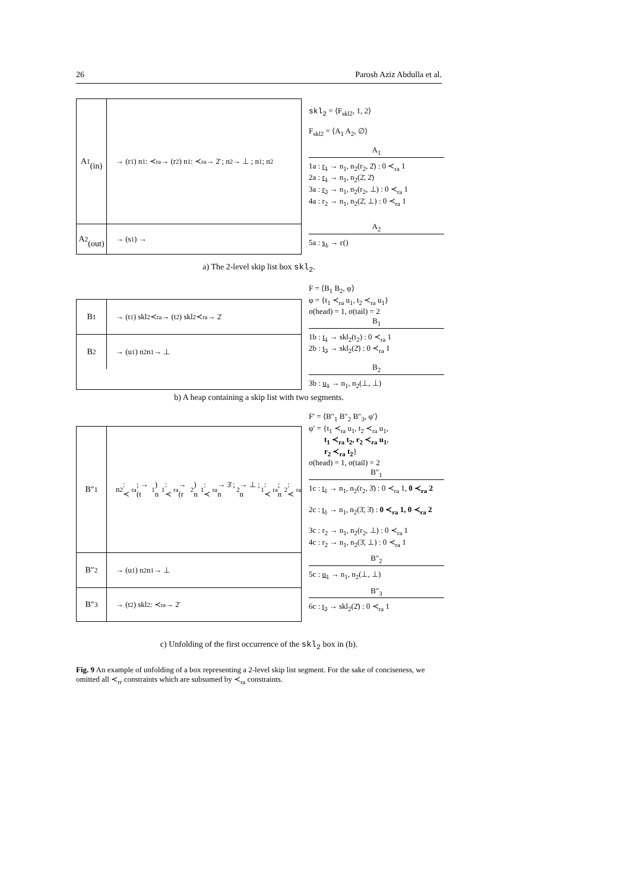26 Parosh Aziz Abdulla et al.
A<sub>1</sub>
(in)
→ (r<sub>1</sub>) n<sub>1</sub> : ≺<sub>ra</sub> → (r<sub>2</sub>) n<sub>1</sub> : ≺<sub>ra</sub> → 2̄ ; n<sub>2</sub> → ⊥ ; n<sub>1</sub> ; n<sub>2</sub>
A<sub>2</sub>
(out)
→ (s<sub>1</sub>) →
skl<sub>2</sub> = ⟨F<sub>skl2</sub>, 1, 2⟩
F<sub>skl2</sub> = ⟨A<sub>1</sub> A<sub>2</sub>, ∅⟩
A<sub>1</sub>
1a : r<sub>1</sub> → n<sub>1</sub>, n<sub>2</sub>(r<sub>2</sub>, 2̄) : 0 ≺<sub>ra</sub> 1
2a : r<sub>1</sub> → n<sub>1</sub>, n<sub>2</sub>(2̄, 2̄)
3a : r<sub>2</sub> → n<sub>1</sub>, n<sub>2</sub>(r<sub>2</sub>, ⊥) : 0 ≺<sub>ra</sub> 1
4a : r<sub>2</sub> → n<sub>1</sub>, n<sub>2</sub>(2̄, ⊥) : 0 ≺<sub>ra</sub> 1
A<sub>2</sub>
5a : s<sub>1</sub> → ε()
a) The 2-level skip list box skl<sub>2</sub>.
B<sub>1</sub> → (t<sub>1</sub>) skl<sub>2</sub> ≺<sub>ra</sub> → (t<sub>2</sub>) skl<sub>2</sub> ≺<sub>ra</sub> → 2̄
B<sub>2</sub> → (u<sub>1</sub>) n<sub>2</sub> n<sub>1</sub> → ⊥
F = ⟨B<sub>1</sub> B<sub>2</sub>, φ⟩
φ = {t<sub>1</sub> ≺<sub>ra</sub> u<sub>1</sub>, t<sub>2</sub> ≺<sub>ra</sub> u<sub>1</sub>}
σ(head) = 1, σ(tail) = 2
B<sub>1</sub>
1b : t<sub>1</sub> → skl<sub>2</sub>(t<sub>2</sub>) : 0 ≺<sub>ra</sub> 1
2b : t<sub>2</sub> → skl<sub>2</sub>(2̄) : 0 ≺<sub>ra</sub> 1
B<sub>2</sub>
3b : u<sub>1</sub> → n<sub>1</sub>, n<sub>2</sub>(⊥, ⊥)
b) A heap containing a skip list with two segments.
B″<sub>1</sub> n<sub>2</sub> : ≺<sub>ra</sub> ; → (t<sub>1</sub>) n<sub>1</sub> : ≺<sub>ra</sub> → (r<sub>2</sub>) n<sub>1</sub> : ≺<sub>ra</sub> → 3̄ ; n<sub>2</sub> → ⊥ ; n<sub>1</sub> : ≺<sub>ra</sub> ; n<sub>2</sub> : ≺<sub>ra</sub>
B″<sub>2</sub> → (u<sub>1</sub>) n<sub>2</sub> n<sub>1</sub> → ⊥
B″<sub>3</sub> → (t<sub>2</sub>) skl<sub>2</sub> : ≺<sub>ra</sub> → 2̄
F′ = ⟨B″<sub>1</sub> B″<sub>2</sub> B″<sub>3</sub>, φ′⟩
φ′ = {t<sub>1</sub> ≺<sub>ra</sub> u<sub>1</sub>, t<sub>2</sub> ≺<sub>ra</sub> u<sub>1</sub>,
  t<sub>1</sub> ≺<sub>ra</sub> t<sub>2</sub>, r<sub>2</sub> ≺<sub>ra</sub> u<sub>1</sub>,
  r<sub>2</sub> ≺<sub>ra</sub> t<sub>2</sub>}
σ(head) = 1, σ(tail) = 2
B″<sub>1</sub>
1c : t<sub>1</sub> → n<sub>1</sub>, n<sub>2</sub>(r<sub>2</sub>, 3̄) : 0 ≺<sub>ra</sub> 1, 0 ≺<sub>ra</sub> 2
2c : t<sub>1</sub> → n<sub>1</sub>, n<sub>2</sub>(3̄, 3̄) : 0 ≺<sub>ra</sub> 1, 0 ≺<sub>ra</sub> 2
3c : r<sub>2</sub> → n<sub>1</sub>, n<sub>2</sub>(r<sub>2</sub>, ⊥) : 0 ≺<sub>ra</sub> 1
4c : r<sub>2</sub> → n<sub>1</sub>, n<sub>2</sub>(3̄, ⊥) : 0 ≺<sub>ra</sub> 1
B″<sub>2</sub>
5c : u<sub>1</sub> → n<sub>1</sub>, n<sub>2</sub>(⊥, ⊥)
B″<sub>3</sub>
6c : t<sub>2</sub> → skl<sub>2</sub>(2̄) : 0 ≺<sub>ra</sub> 1
c) Unfolding of the first occurrence of the skl<sub>2</sub> box in (b).
Fig. 9 An example of unfolding of a box representing a 2-level skip list segment. For the sake of conciseness, we omitted all ≺<sub>rr</sub> constraints which are subsumed by ≺<sub>ra</sub> constraints.